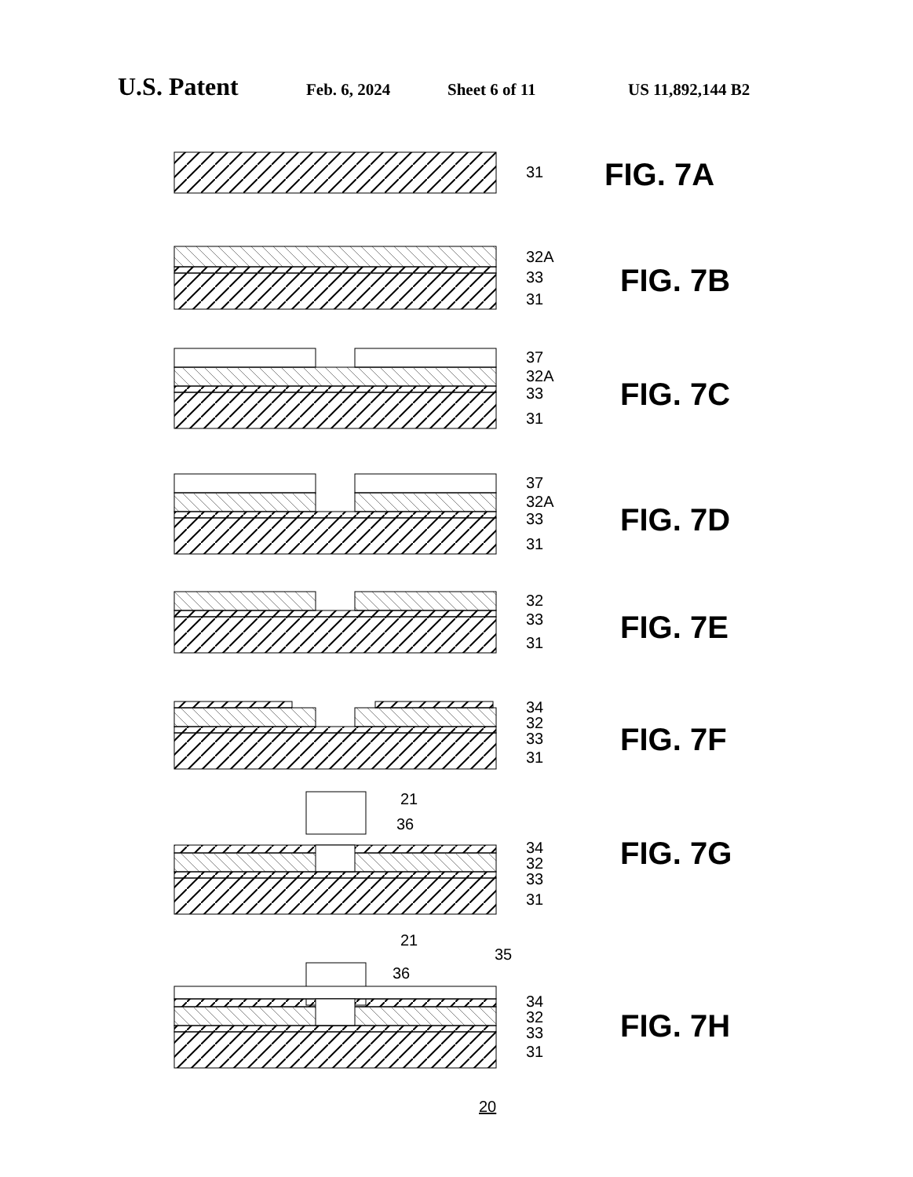U.S. Patent Feb. 6, 2024 Sheet 6 of 11 US 11,892,144 B2
31
FIG. 7A
32A
33
31
FIG. 7B
37
32A
33
31
FIG. 7C
37
32A
33
31
FIG. 7D
32
33
31
FIG. 7E
34
32
33
31
FIG. 7F
21
36
34
32
33
31
FIG. 7G
21
36
35
34
32
33
31
20
FIG. 7H